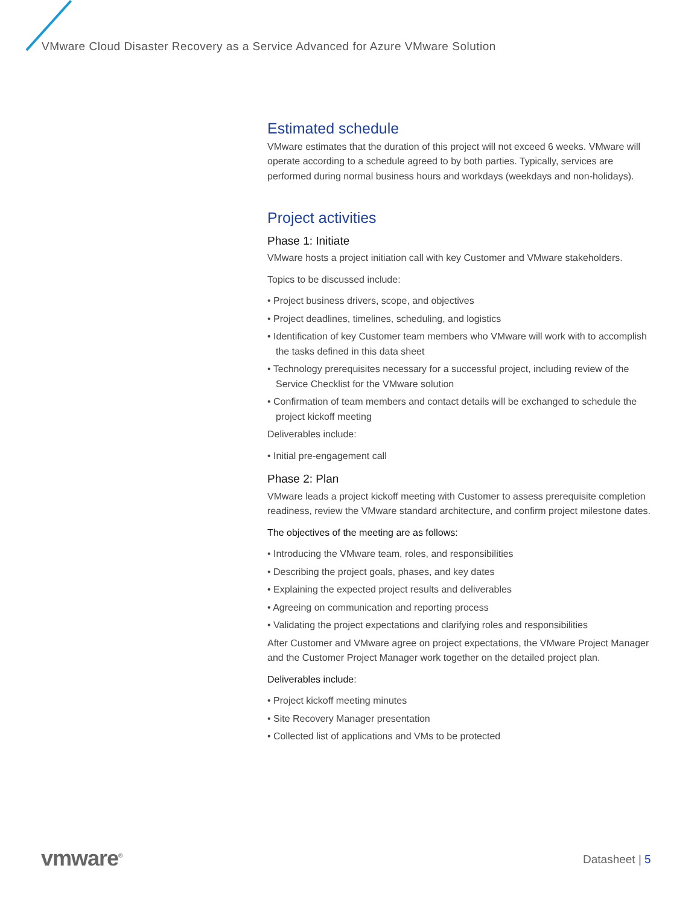VMware Cloud Disaster Recovery as a Service Advanced for Azure VMware Solution
Estimated schedule
VMware estimates that the duration of this project will not exceed 6 weeks. VMware will operate according to a schedule agreed to by both parties. Typically, services are performed during normal business hours and workdays (weekdays and non-holidays).
Project activities
Phase 1: Initiate
VMware hosts a project initiation call with key Customer and VMware stakeholders.
Topics to be discussed include:
• Project business drivers, scope, and objectives
• Project deadlines, timelines, scheduling, and logistics
• Identification of key Customer team members who VMware will work with to accomplish the tasks defined in this data sheet
• Technology prerequisites necessary for a successful project, including review of the Service Checklist for the VMware solution
• Confirmation of team members and contact details will be exchanged to schedule the project kickoff meeting
Deliverables include:
• Initial pre-engagement call
Phase 2: Plan
VMware leads a project kickoff meeting with Customer to assess prerequisite completion readiness, review the VMware standard architecture, and confirm project milestone dates.
The objectives of the meeting are as follows:
• Introducing the VMware team, roles, and responsibilities
• Describing the project goals, phases, and key dates
• Explaining the expected project results and deliverables
• Agreeing on communication and reporting process
• Validating the project expectations and clarifying roles and responsibilities
After Customer and VMware agree on project expectations, the VMware Project Manager and the Customer Project Manager work together on the detailed project plan.
Deliverables include:
• Project kickoff meeting minutes
• Site Recovery Manager presentation
• Collected list of applications and VMs to be protected
vmware<sup>®</sup> Datasheet | 5